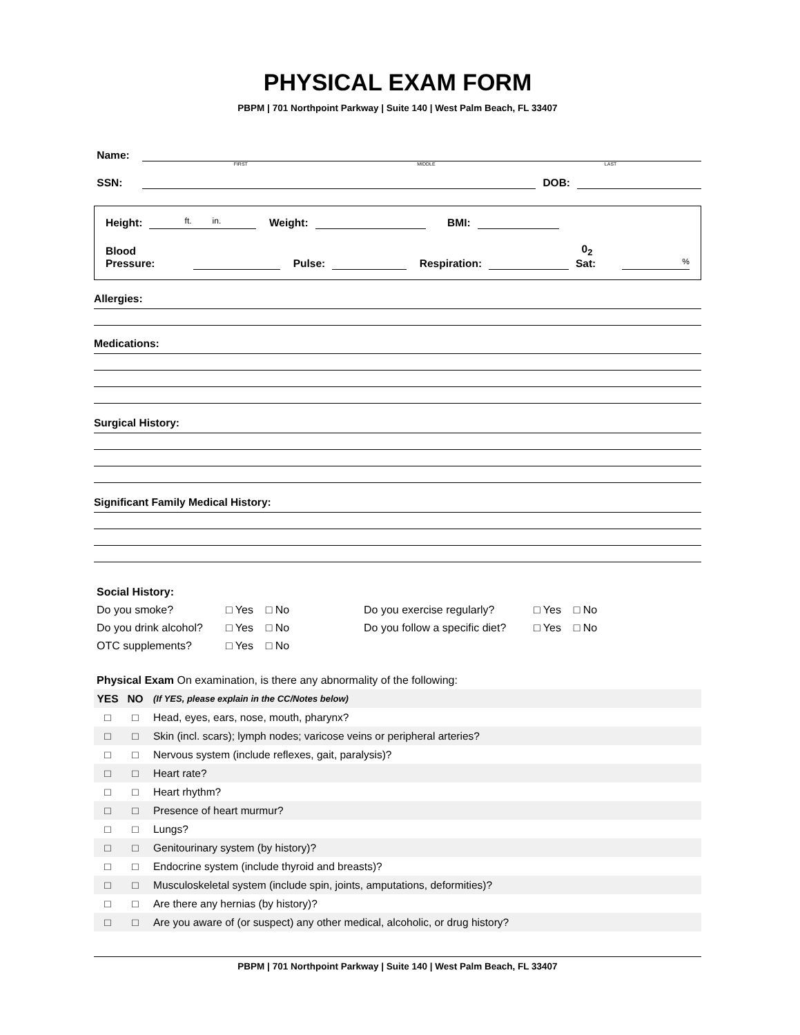PHYSICAL EXAM FORM
PBPM | 701 Northpoint Parkway | Suite 140 | West Palm Beach, FL 33407
Name:
FIRST MIDDLE LAST
SSN:
DOB:
Height:
ft. in.
Weight:
BMI:
Blood Pressure:
Pulse:
Respiration:
0<sub>2</sub> Sat:
%
Allergies:
Medications:
Surgical History:
Significant Family Medical History:
Social History:
Do you smoke? □ Yes □ No Do you exercise regularly? □ Yes □ No Do you drink alcohol? □ Yes □ No Do you follow a specific diet? □ Yes □ No OTC supplements? □ Yes □ No
Physical Exam On examination, is there any abnormality of the following:
| YES | NO | (If YES, please explain in the CC/Notes below) |
| □ | □ | Head, eyes, ears, nose, mouth, pharynx? |
| □ | □ | Skin (incl. scars); lymph nodes; varicose veins or peripheral arteries? |
| □ | □ | Nervous system (include reflexes, gait, paralysis)? |
| □ | □ | Heart rate? |
| □ | □ | Heart rhythm? |
| □ | □ | Presence of heart murmur? |
| □ | □ | Lungs? |
| □ | □ | Genitourinary system (by history)? |
| □ | □ | Endocrine system (include thyroid and breasts)? |
| □ | □ | Musculoskeletal system (include spin, joints, amputations, deformities)? |
| □ | □ | Are there any hernias (by history)? |
| □ | □ | Are you aware of (or suspect) any other medical, alcoholic, or drug history? |
PBPM | 701 Northpoint Parkway | Suite 140 | West Palm Beach, FL 33407